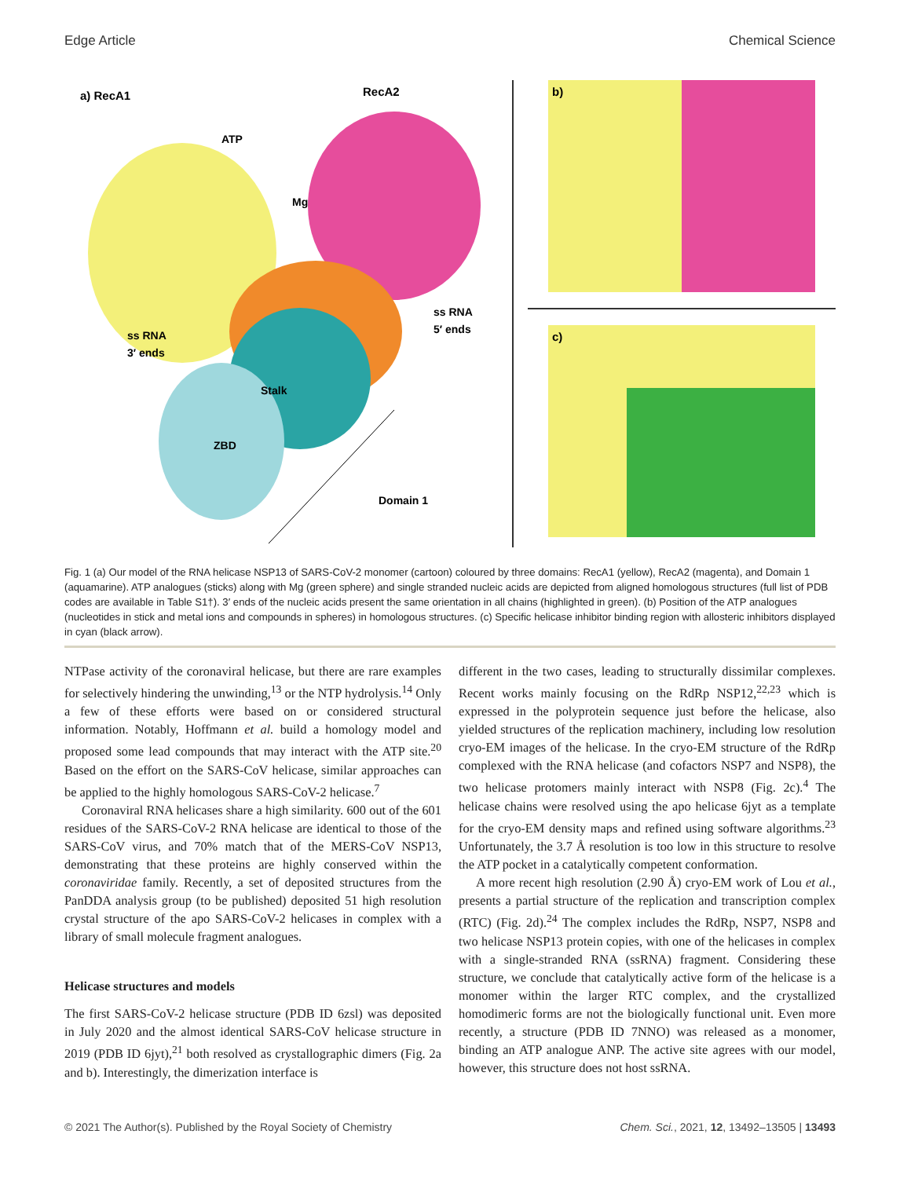Edge Article Chemical Science
a) RecA1
RecA2
ATP
Mg
ss RNA
5′ ends
ss RNA
3′ ends
Stalk
ZBD
Domain 1
b)
c)
Fig. 1 (a) Our model of the RNA helicase NSP13 of SARS-CoV-2 monomer (cartoon) coloured by three domains: RecA1 (yellow), RecA2 (magenta), and Domain 1 (aquamarine). ATP analogues (sticks) along with Mg (green sphere) and single stranded nucleic acids are depicted from aligned homologous structures (full list of PDB codes are available in Table S1†). 3′ ends of the nucleic acids present the same orientation in all chains (highlighted in green). (b) Position of the ATP analogues (nucleotides in stick and metal ions and compounds in spheres) in homologous structures. (c) Specific helicase inhibitor binding region with allosteric inhibitors displayed in cyan (black arrow).
NTPase activity of the coronaviral helicase, but there are rare examples for selectively hindering the unwinding,<sup>13</sup> or the NTP hydrolysis.<sup>14</sup> Only a few of these efforts were based on or considered structural information. Notably, Hoffmann et al. build a homology model and proposed some lead compounds that may interact with the ATP site.<sup>20</sup> Based on the effort on the SARS-CoV helicase, similar approaches can be applied to the highly homologous SARS-CoV-2 helicase.<sup>7</sup>
Coronaviral RNA helicases share a high similarity. 600 out of the 601 residues of the SARS-CoV-2 RNA helicase are identical to those of the SARS-CoV virus, and 70% match that of the MERS-CoV NSP13, demonstrating that these proteins are highly conserved within the coronaviridae family. Recently, a set of deposited structures from the PanDDA analysis group (to be published) deposited 51 high resolution crystal structure of the apo SARS-CoV-2 helicases in complex with a library of small molecule fragment analogues.
Helicase structures and models
The first SARS-CoV-2 helicase structure (PDB ID 6zsl) was deposited in July 2020 and the almost identical SARS-CoV helicase structure in 2019 (PDB ID 6jyt),<sup>21</sup> both resolved as crystallographic dimers (Fig. 2a and b). Interestingly, the dimerization interface is
different in the two cases, leading to structurally dissimilar complexes. Recent works mainly focusing on the RdRp NSP12,<sup>22,23</sup> which is expressed in the polyprotein sequence just before the helicase, also yielded structures of the replication machinery, including low resolution cryo-EM images of the helicase. In the cryo-EM structure of the RdRp complexed with the RNA helicase (and cofactors NSP7 and NSP8), the two helicase protomers mainly interact with NSP8 (Fig. 2c).<sup>4</sup> The helicase chains were resolved using the apo helicase 6jyt as a template for the cryo-EM density maps and refined using software algorithms.<sup>23</sup> Unfortunately, the 3.7 Å resolution is too low in this structure to resolve the ATP pocket in a catalytically competent conformation.
A more recent high resolution (2.90 Å) cryo-EM work of Lou et al., presents a partial structure of the replication and transcription complex (RTC) (Fig. 2d).<sup>24</sup> The complex includes the RdRp, NSP7, NSP8 and two helicase NSP13 protein copies, with one of the helicases in complex with a single-stranded RNA (ssRNA) fragment. Considering these structure, we conclude that catalytically active form of the helicase is a monomer within the larger RTC complex, and the crystallized homodimeric forms are not the biologically functional unit. Even more recently, a structure (PDB ID 7NNO) was released as a monomer, binding an ATP analogue ANP. The active site agrees with our model, however, this structure does not host ssRNA.
© 2021 The Author(s). Published by the Royal Society of Chemistry Chem. Sci., 2021, 12, 13492–13505 | 13493